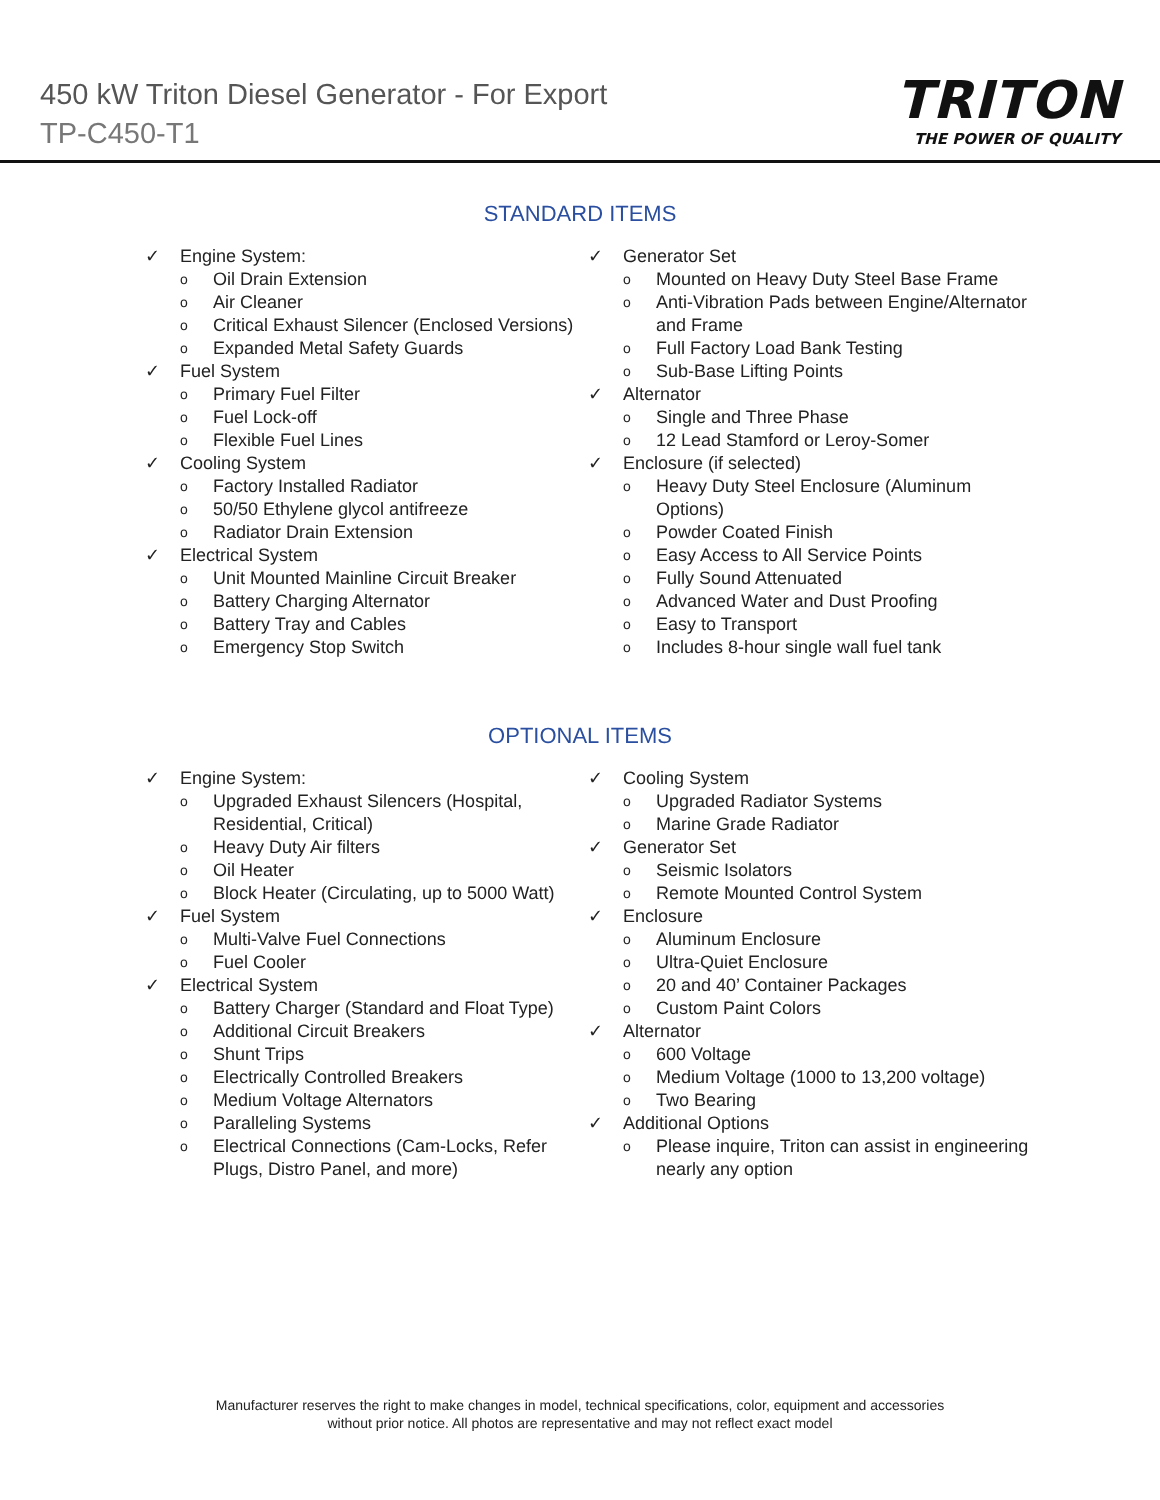450 kW Triton Diesel Generator - For Export
TP-C450-T1
TRITON
THE POWER OF QUALITY
STANDARD ITEMS
✓ Engine System:
o Oil Drain Extension
o Air Cleaner
o Critical Exhaust Silencer (Enclosed Versions)
o Expanded Metal Safety Guards
✓ Fuel System
o Primary Fuel Filter
o Fuel Lock-off
o Flexible Fuel Lines
✓ Cooling System
o Factory Installed Radiator
o 50/50 Ethylene glycol antifreeze
o Radiator Drain Extension
✓ Electrical System
o Unit Mounted Mainline Circuit Breaker
o Battery Charging Alternator
o Battery Tray and Cables
o Emergency Stop Switch
✓ Generator Set
o Mounted on Heavy Duty Steel Base Frame
o Anti-Vibration Pads between Engine/Alternator and Frame
o Full Factory Load Bank Testing
o Sub-Base Lifting Points
✓ Alternator
o Single and Three Phase
o 12 Lead Stamford or Leroy-Somer
✓ Enclosure (if selected)
o Heavy Duty Steel Enclosure (Aluminum Options)
o Powder Coated Finish
o Easy Access to All Service Points
o Fully Sound Attenuated
o Advanced Water and Dust Proofing
o Easy to Transport
o Includes 8-hour single wall fuel tank
OPTIONAL ITEMS
✓ Engine System:
o Upgraded Exhaust Silencers (Hospital, Residential, Critical)
o Heavy Duty Air filters
o Oil Heater
o Block Heater (Circulating, up to 5000 Watt)
✓ Fuel System
o Multi-Valve Fuel Connections
o Fuel Cooler
✓ Electrical System
o Battery Charger (Standard and Float Type)
o Additional Circuit Breakers
o Shunt Trips
o Electrically Controlled Breakers
o Medium Voltage Alternators
o Paralleling Systems
o Electrical Connections (Cam-Locks, Refer Plugs, Distro Panel, and more)
✓ Cooling System
o Upgraded Radiator Systems
o Marine Grade Radiator
✓ Generator Set
o Seismic Isolators
o Remote Mounted Control System
✓ Enclosure
o Aluminum Enclosure
o Ultra-Quiet Enclosure
o 20 and 40’ Container Packages
o Custom Paint Colors
✓ Alternator
o 600 Voltage
o Medium Voltage (1000 to 13,200 voltage)
o Two Bearing
✓ Additional Options
o Please inquire, Triton can assist in engineering nearly any option
Manufacturer reserves the right to make changes in model, technical specifications, color, equipment and accessories
without prior notice. All photos are representative and may not reflect exact model